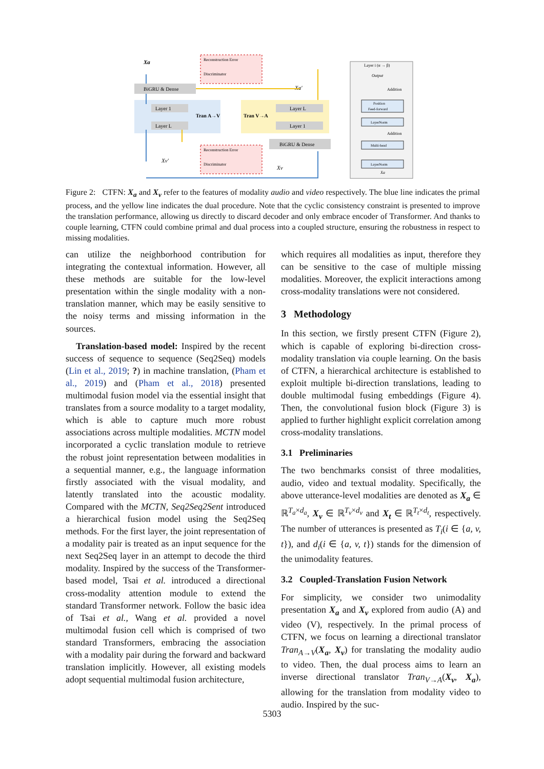BiGRU & Dense
Layer 1
Layer L
Layer L
Layer 1
BiGRU & Dense
Tran A→V
Tran V→A
Reconstruction Error
Discriminator
Reconstruction Error
Discriminator
Xa
Xv′
Xa′
Xv
Layer i (α → β)
Output
Addition
Position
Feed-forward
LayerNorm
Addition
Multi-head
LayerNorm
Xa
Figure 2: CTFN: X<sub>a</sub> and X<sub>v</sub> refer to the features of modality audio and video respectively. The blue line indicates the primal process, and the yellow line indicates the dual procedure. Note that the cyclic consistency constraint is presented to improve the translation performance, allowing us directly to discard decoder and only embrace encoder of Transformer. And thanks to couple learning, CTFN could combine primal and dual process into a coupled structure, ensuring the robustness in respect to missing modalities.
can utilize the neighborhood contribution for integrating the contextual information. However, all these methods are suitable for the low-level presentation within the single modality with a non-translation manner, which may be easily sensitive to the noisy terms and missing information in the sources.
Translation-based model: Inspired by the recent success of sequence to sequence (Seq2Seq) models (Lin et al., 2019; ?) in machine translation, (Pham et al., 2019) and (Pham et al., 2018) presented multimodal fusion model via the essential insight that translates from a source modality to a target modality, which is able to capture much more robust associations across multiple modalities. MCTN model incorporated a cyclic translation module to retrieve the robust joint representation between modalities in a sequential manner, e.g., the language information firstly associated with the visual modality, and latently translated into the acoustic modality. Compared with the MCTN, Seq2Seq2Sent introduced a hierarchical fusion model using the Seq2Seq methods. For the first layer, the joint representation of a modality pair is treated as an input sequence for the next Seq2Seq layer in an attempt to decode the third modality. Inspired by the success of the Transformer-based model, Tsai et al. introduced a directional cross-modality attention module to extend the standard Transformer network. Follow the basic idea of Tsai et al., Wang et al. provided a novel multimodal fusion cell which is comprised of two standard Transformers, embracing the association with a modality pair during the forward and backward translation implicitly. However, all existing models adopt sequential multimodal fusion architecture,
which requires all modalities as input, therefore they can be sensitive to the case of multiple missing modalities. Moreover, the explicit interactions among cross-modality translations were not considered.
3 Methodology
In this section, we firstly present CTFN (Figure 2), which is capable of exploring bi-direction cross-modality translation via couple learning. On the basis of CTFN, a hierarchical architecture is established to exploit multiple bi-direction translations, leading to double multimodal fusing embeddings (Figure 4). Then, the convolutional fusion block (Figure 3) is applied to further highlight explicit correlation among cross-modality translations.
3.1 Preliminaries
The two benchmarks consist of three modalities, audio, video and textual modality. Specifically, the above utterance-level modalities are denoted as X<sub>a</sub> ∈ ℝ<sup>T<sub>a</sub>×d<sub>a</sub></sup>, X<sub>v</sub> ∈ ℝ<sup>T<sub>v</sub>×d<sub>v</sub></sup> and X<sub>t</sub> ∈ ℝ<sup>T<sub>t</sub>×d<sub>t</sub></sup>, respectively. The number of utterances is presented as T<sub>i</sub>(i ∈ {a, v, t}), and d<sub>i</sub>(i ∈ {a, v, t}) stands for the dimension of the unimodality features.
3.2 Coupled-Translation Fusion Network
For simplicity, we consider two unimodality presentation X<sub>a</sub> and X<sub>v</sub> explored from audio (A) and video (V), respectively. In the primal process of CTFN, we focus on learning a directional translator Tran<sub>A→V</sub>(X<sub>a</sub>, X<sub>v</sub>) for translating the modality audio to video. Then, the dual process aims to learn an inverse directional translator Tran<sub>V→A</sub>(X<sub>v</sub>, X<sub>a</sub>), allowing for the translation from modality video to audio. Inspired by the suc-
5303